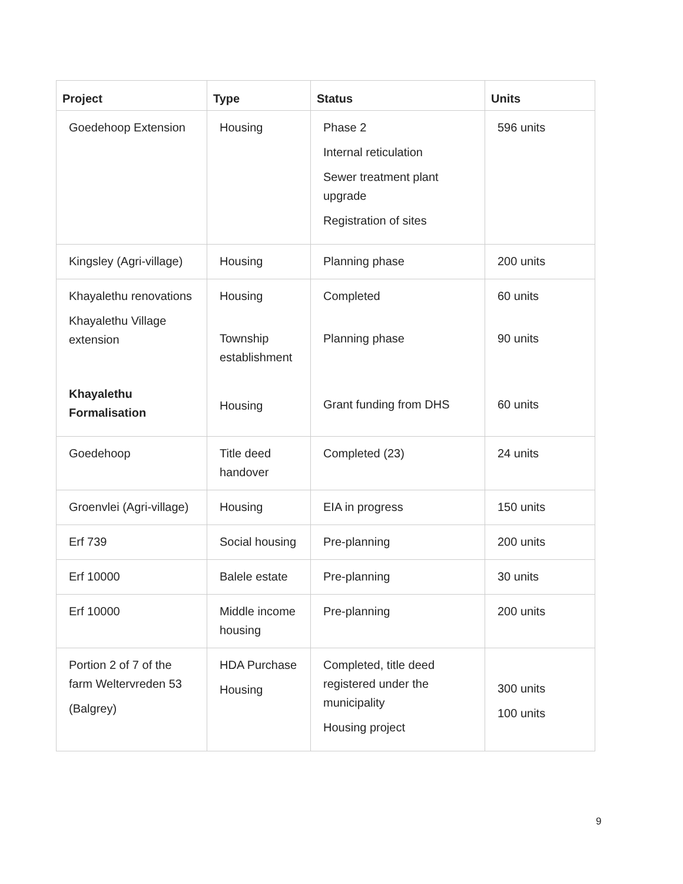| Project | Type | Status | Units |
| --- | --- | --- | --- |
| Goedehoop Extension | Housing | Phase 2 Internal reticulation Sewer treatment plant upgrade Registration of sites | 596 units |
| Kingsley (Agri-village) | Housing | Planning phase | 200 units |
| Khayalethu renovations Khayalethu Village extension Khayalethu Formalisation | Housing Township establishment Housing | Completed Planning phase Grant funding from DHS | 60 units 90 units 60 units |
| Goedehoop | Title deed handover | Completed (23) | 24 units |
| Groenvlei (Agri-village) | Housing | EIA in progress | 150 units |
| Erf 739 | Social housing | Pre-planning | 200 units |
| Erf 10000 | Balele estate | Pre-planning | 30 units |
| Erf 10000 | Middle income housing | Pre-planning | 200 units |
| Portion 2 of 7 of the farm Weltervreden 53 (Balgrey) | HDA Purchase Housing | Completed, title deed registered under the municipality Housing project | 300 units 100 units |
9